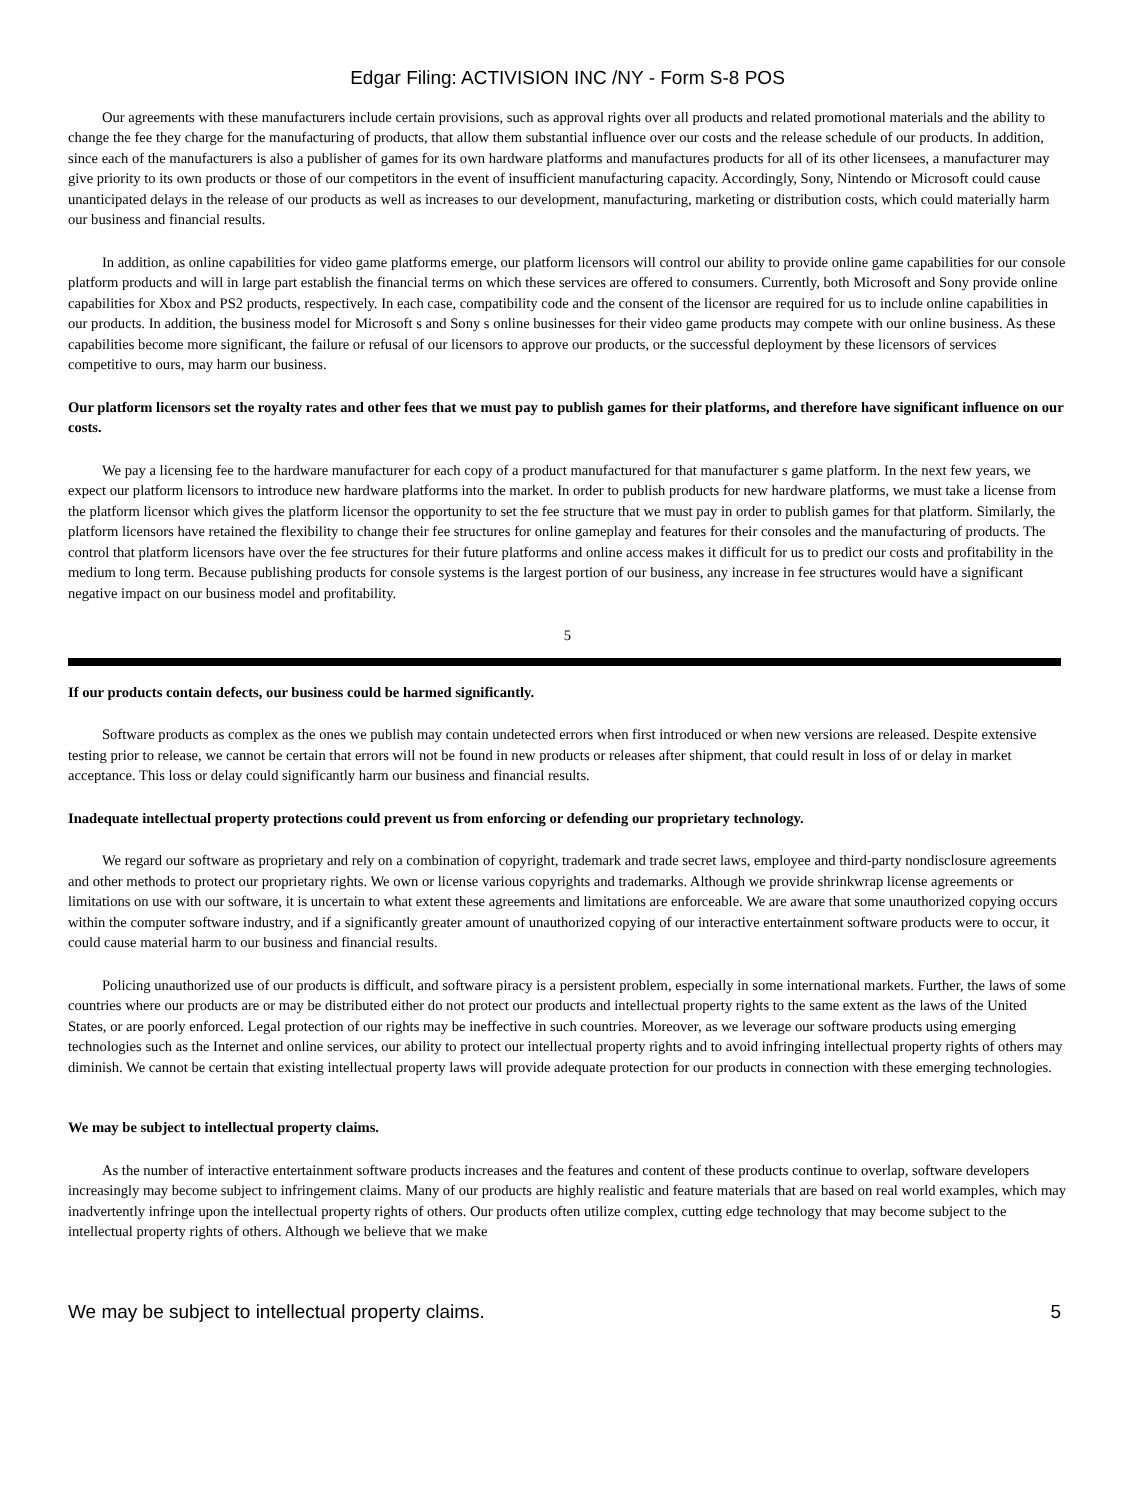Edgar Filing: ACTIVISION INC /NY - Form S-8 POS
Our agreements with these manufacturers include certain provisions, such as approval rights over all products and related promotional materials and the ability to change the fee they charge for the manufacturing of products, that allow them substantial influence over our costs and the release schedule of our products. In addition, since each of the manufacturers is also a publisher of games for its own hardware platforms and manufactures products for all of its other licensees, a manufacturer may give priority to its own products or those of our competitors in the event of insufficient manufacturing capacity. Accordingly, Sony, Nintendo or Microsoft could cause unanticipated delays in the release of our products as well as increases to our development, manufacturing, marketing or distribution costs, which could materially harm our business and financial results.
In addition, as online capabilities for video game platforms emerge, our platform licensors will control our ability to provide online game capabilities for our console platform products and will in large part establish the financial terms on which these services are offered to consumers. Currently, both Microsoft and Sony provide online capabilities for Xbox and PS2 products, respectively. In each case, compatibility code and the consent of the licensor are required for us to include online capabilities in our products. In addition, the business model for Microsoft s and Sony s online businesses for their video game products may compete with our online business. As these capabilities become more significant, the failure or refusal of our licensors to approve our products, or the successful deployment by these licensors of services competitive to ours, may harm our business.
Our platform licensors set the royalty rates and other fees that we must pay to publish games for their platforms, and therefore have significant influence on our costs.
We pay a licensing fee to the hardware manufacturer for each copy of a product manufactured for that manufacturer s game platform. In the next few years, we expect our platform licensors to introduce new hardware platforms into the market. In order to publish products for new hardware platforms, we must take a license from the platform licensor which gives the platform licensor the opportunity to set the fee structure that we must pay in order to publish games for that platform. Similarly, the platform licensors have retained the flexibility to change their fee structures for online gameplay and features for their consoles and the manufacturing of products. The control that platform licensors have over the fee structures for their future platforms and online access makes it difficult for us to predict our costs and profitability in the medium to long term. Because publishing products for console systems is the largest portion of our business, any increase in fee structures would have a significant negative impact on our business model and profitability.
5
If our products contain defects, our business could be harmed significantly.
Software products as complex as the ones we publish may contain undetected errors when first introduced or when new versions are released. Despite extensive testing prior to release, we cannot be certain that errors will not be found in new products or releases after shipment, that could result in loss of or delay in market acceptance. This loss or delay could significantly harm our business and financial results.
Inadequate intellectual property protections could prevent us from enforcing or defending our proprietary technology.
We regard our software as proprietary and rely on a combination of copyright, trademark and trade secret laws, employee and third-party nondisclosure agreements and other methods to protect our proprietary rights. We own or license various copyrights and trademarks. Although we provide shrinkwrap license agreements or limitations on use with our software, it is uncertain to what extent these agreements and limitations are enforceable. We are aware that some unauthorized copying occurs within the computer software industry, and if a significantly greater amount of unauthorized copying of our interactive entertainment software products were to occur, it could cause material harm to our business and financial results.
Policing unauthorized use of our products is difficult, and software piracy is a persistent problem, especially in some international markets. Further, the laws of some countries where our products are or may be distributed either do not protect our products and intellectual property rights to the same extent as the laws of the United States, or are poorly enforced. Legal protection of our rights may be ineffective in such countries. Moreover, as we leverage our software products using emerging technologies such as the Internet and online services, our ability to protect our intellectual property rights and to avoid infringing intellectual property rights of others may diminish. We cannot be certain that existing intellectual property laws will provide adequate protection for our products in connection with these emerging technologies.
We may be subject to intellectual property claims.
As the number of interactive entertainment software products increases and the features and content of these products continue to overlap, software developers increasingly may become subject to infringement claims. Many of our products are highly realistic and feature materials that are based on real world examples, which may inadvertently infringe upon the intellectual property rights of others. Our products often utilize complex, cutting edge technology that may become subject to the intellectual property rights of others. Although we believe that we make
We may be subject to intellectual property claims. 5